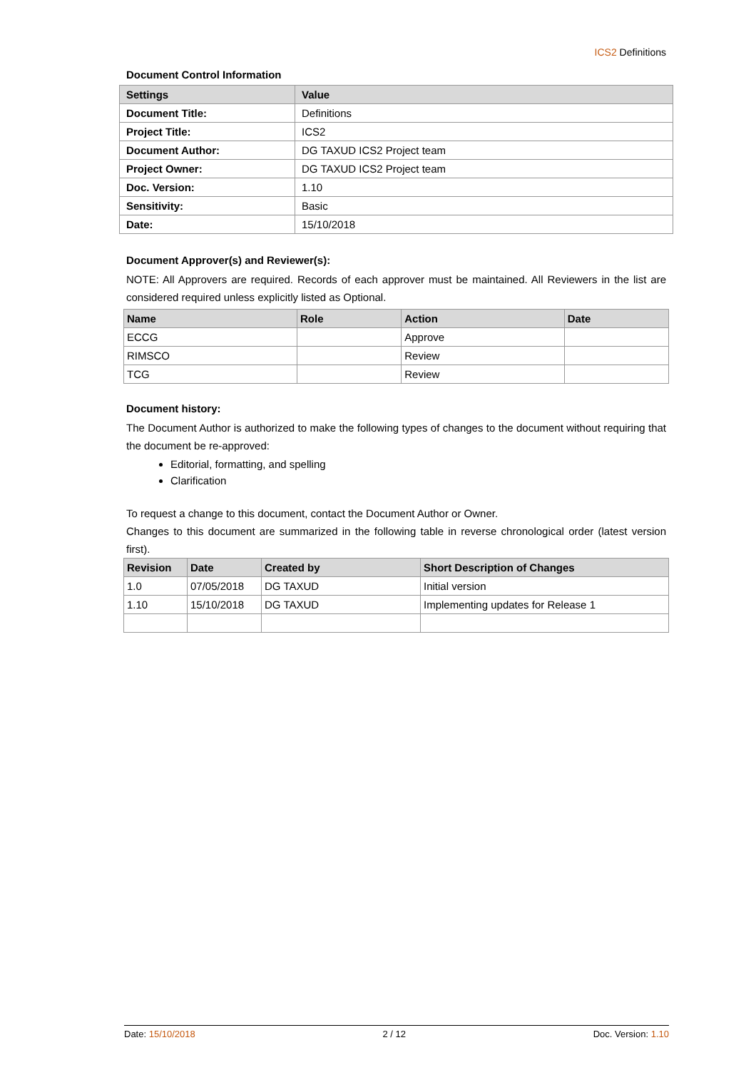ICS2 Definitions
Document Control Information
| Settings | Value |
| --- | --- |
| Document Title: | Definitions |
| Project Title: | ICS2 |
| Document Author: | DG TAXUD ICS2 Project team |
| Project Owner: | DG TAXUD ICS2 Project team |
| Doc. Version: | 1.10 |
| Sensitivity: | Basic |
| Date: | 15/10/2018 |
Document Approver(s) and Reviewer(s):
NOTE: All Approvers are required. Records of each approver must be maintained. All Reviewers in the list are considered required unless explicitly listed as Optional.
| Name | Role | Action | Date |
| --- | --- | --- | --- |
| ECCG | | Approve | |
| RIMSCO | | Review | |
| TCG | | Review | |
Document history:
The Document Author is authorized to make the following types of changes to the document without requiring that the document be re-approved:
Editorial, formatting, and spelling
Clarification
To request a change to this document, contact the Document Author or Owner.
Changes to this document are summarized in the following table in reverse chronological order (latest version first).
| Revision | Date | Created by | Short Description of Changes |
| --- | --- | --- | --- |
| 1.0 | 07/05/2018 | DG TAXUD | Initial version |
| 1.10 | 15/10/2018 | DG TAXUD | Implementing updates for Release 1 |
Date: 15/10/2018 2 / 12 Doc. Version: 1.10